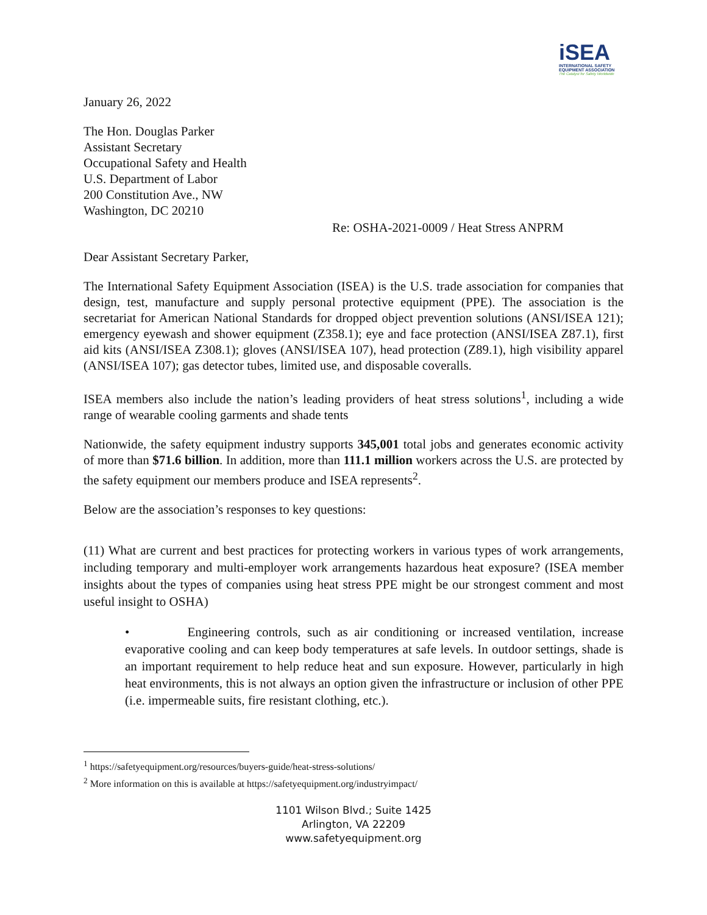iSEA
INTERNATIONAL SAFETY
EQUIPMENT ASSOCIATION
The Catalyst for Safety Worldwide
January 26, 2022
The Hon. Douglas Parker
Assistant Secretary
Occupational Safety and Health
U.S. Department of Labor
200 Constitution Ave., NW
Washington, DC 20210
Re: OSHA-2021-0009 / Heat Stress ANPRM
Dear Assistant Secretary Parker,
The International Safety Equipment Association (ISEA) is the U.S. trade association for companies that design, test, manufacture and supply personal protective equipment (PPE). The association is the secretariat for American National Standards for dropped object prevention solutions (ANSI/ISEA 121); emergency eyewash and shower equipment (Z358.1); eye and face protection (ANSI/ISEA Z87.1), first aid kits (ANSI/ISEA Z308.1); gloves (ANSI/ISEA 107), head protection (Z89.1), high visibility apparel (ANSI/ISEA 107); gas detector tubes, limited use, and disposable coveralls.
ISEA members also include the nation’s leading providers of heat stress solutions<sup>1</sup>, including a wide range of wearable cooling garments and shade tents
Nationwide, the safety equipment industry supports 345,001 total jobs and generates economic activity of more than $71.6 billion. In addition, more than 111.1 million workers across the U.S. are protected by the safety equipment our members produce and ISEA represents<sup>2</sup>.
Below are the association’s responses to key questions:
(11) What are current and best practices for protecting workers in various types of work arrangements, including temporary and multi-employer work arrangements hazardous heat exposure? (ISEA member insights about the types of companies using heat stress PPE might be our strongest comment and most useful insight to OSHA)
• Engineering controls, such as air conditioning or increased ventilation, increase evaporative cooling and can keep body temperatures at safe levels. In outdoor settings, shade is an important requirement to help reduce heat and sun exposure. However, particularly in high heat environments, this is not always an option given the infrastructure or inclusion of other PPE (i.e. impermeable suits, fire resistant clothing, etc.).
<sup>1</sup> https://safetyequipment.org/resources/buyers-guide/heat-stress-solutions/
<sup>2</sup> More information on this is available at https://safetyequipment.org/industryimpact/
1101 Wilson Blvd.; Suite 1425
Arlington, VA 22209
www.safetyequipment.org